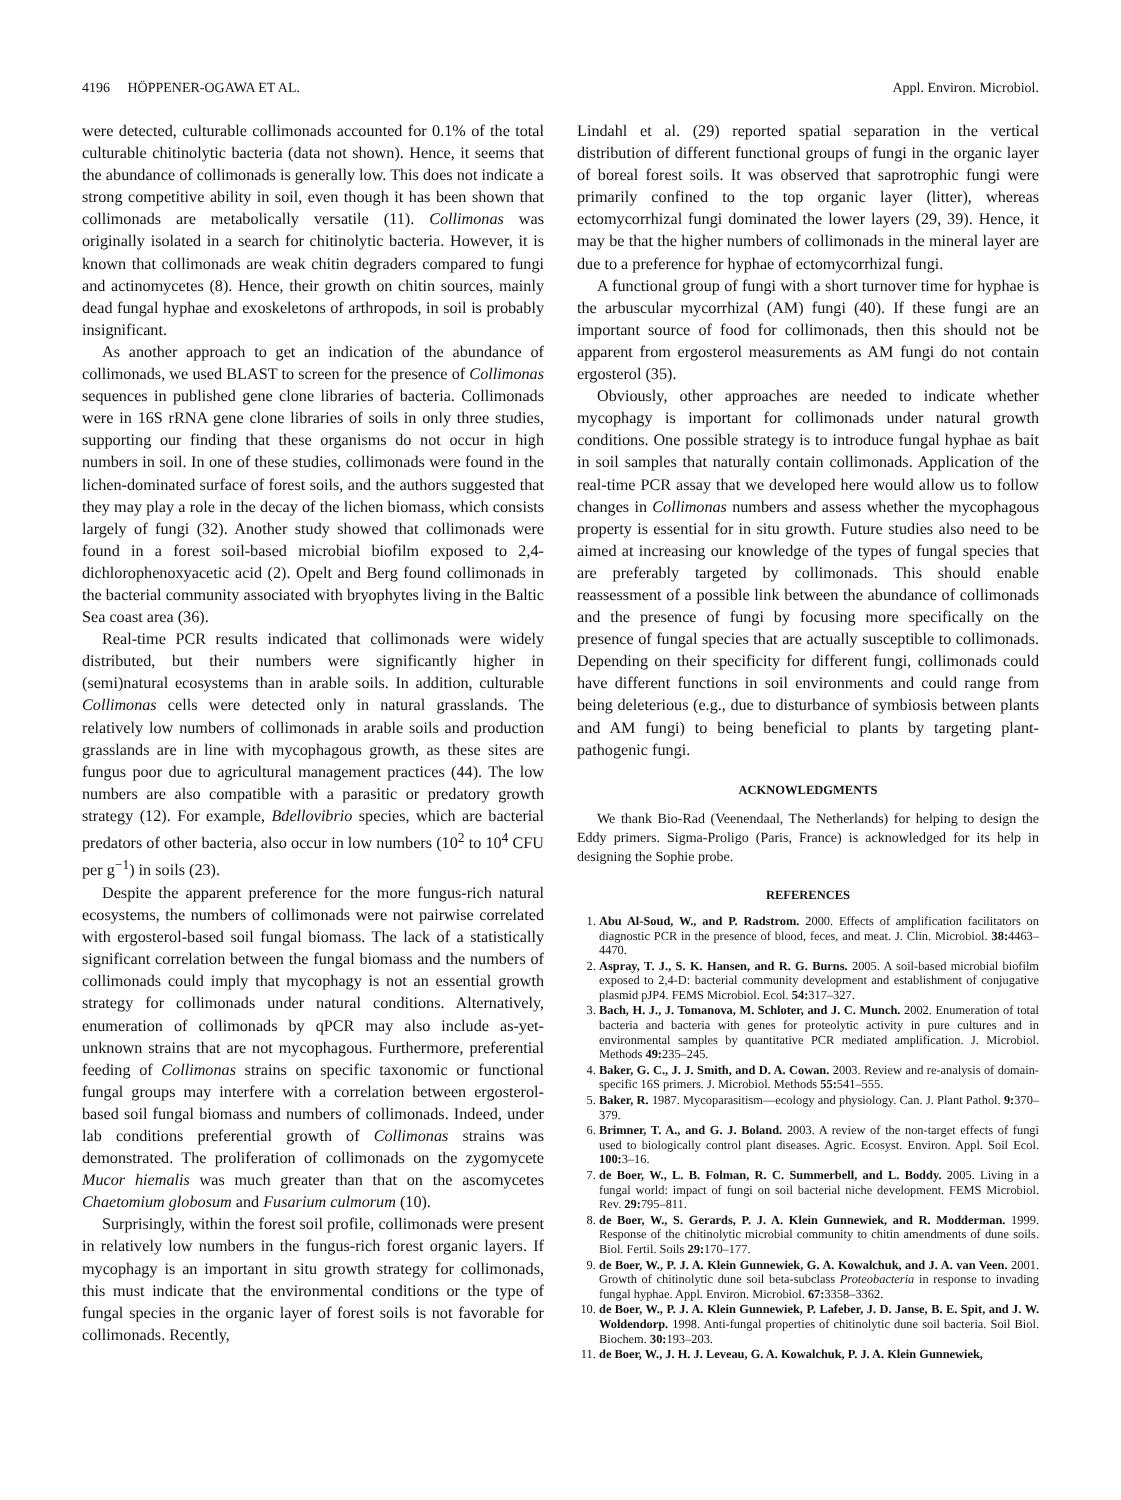4196 HÖPPENER-OGAWA ET AL. Appl. Environ. Microbiol.
were detected, culturable collimonads accounted for 0.1% of the total culturable chitinolytic bacteria (data not shown). Hence, it seems that the abundance of collimonads is generally low. This does not indicate a strong competitive ability in soil, even though it has been shown that collimonads are metabolically versatile (11). Collimonas was originally isolated in a search for chitinolytic bacteria. However, it is known that collimonads are weak chitin degraders compared to fungi and actinomycetes (8). Hence, their growth on chitin sources, mainly dead fungal hyphae and exoskeletons of arthropods, in soil is probably insignificant.
As another approach to get an indication of the abundance of collimonads, we used BLAST to screen for the presence of Collimonas sequences in published gene clone libraries of bacteria. Collimonads were in 16S rRNA gene clone libraries of soils in only three studies, supporting our finding that these organisms do not occur in high numbers in soil. In one of these studies, collimonads were found in the lichen-dominated surface of forest soils, and the authors suggested that they may play a role in the decay of the lichen biomass, which consists largely of fungi (32). Another study showed that collimonads were found in a forest soil-based microbial biofilm exposed to 2,4-dichlorophenoxyacetic acid (2). Opelt and Berg found collimonads in the bacterial community associated with bryophytes living in the Baltic Sea coast area (36).
Real-time PCR results indicated that collimonads were widely distributed, but their numbers were significantly higher in (semi)natural ecosystems than in arable soils. In addition, culturable Collimonas cells were detected only in natural grasslands. The relatively low numbers of collimonads in arable soils and production grasslands are in line with mycophagous growth, as these sites are fungus poor due to agricultural management practices (44). The low numbers are also compatible with a parasitic or predatory growth strategy (12). For example, Bdellovibrio species, which are bacterial predators of other bacteria, also occur in low numbers (10<sup>2</sup> to 10<sup>4</sup> CFU per g<sup>−1</sup>) in soils (23).
Despite the apparent preference for the more fungus-rich natural ecosystems, the numbers of collimonads were not pairwise correlated with ergosterol-based soil fungal biomass. The lack of a statistically significant correlation between the fungal biomass and the numbers of collimonads could imply that mycophagy is not an essential growth strategy for collimonads under natural conditions. Alternatively, enumeration of collimonads by qPCR may also include as-yet-unknown strains that are not mycophagous. Furthermore, preferential feeding of Collimonas strains on specific taxonomic or functional fungal groups may interfere with a correlation between ergosterol-based soil fungal biomass and numbers of collimonads. Indeed, under lab conditions preferential growth of Collimonas strains was demonstrated. The proliferation of collimonads on the zygomycete Mucor hiemalis was much greater than that on the ascomycetes Chaetomium globosum and Fusarium culmorum (10).
Surprisingly, within the forest soil profile, collimonads were present in relatively low numbers in the fungus-rich forest organic layers. If mycophagy is an important in situ growth strategy for collimonads, this must indicate that the environmental conditions or the type of fungal species in the organic layer of forest soils is not favorable for collimonads. Recently,
Lindahl et al. (29) reported spatial separation in the vertical distribution of different functional groups of fungi in the organic layer of boreal forest soils. It was observed that saprotrophic fungi were primarily confined to the top organic layer (litter), whereas ectomycorrhizal fungi dominated the lower layers (29, 39). Hence, it may be that the higher numbers of collimonads in the mineral layer are due to a preference for hyphae of ectomycorrhizal fungi.
A functional group of fungi with a short turnover time for hyphae is the arbuscular mycorrhizal (AM) fungi (40). If these fungi are an important source of food for collimonads, then this should not be apparent from ergosterol measurements as AM fungi do not contain ergosterol (35).
Obviously, other approaches are needed to indicate whether mycophagy is important for collimonads under natural growth conditions. One possible strategy is to introduce fungal hyphae as bait in soil samples that naturally contain collimonads. Application of the real-time PCR assay that we developed here would allow us to follow changes in Collimonas numbers and assess whether the mycophagous property is essential for in situ growth. Future studies also need to be aimed at increasing our knowledge of the types of fungal species that are preferably targeted by collimonads. This should enable reassessment of a possible link between the abundance of collimonads and the presence of fungi by focusing more specifically on the presence of fungal species that are actually susceptible to collimonads. Depending on their specificity for different fungi, collimonads could have different functions in soil environments and could range from being deleterious (e.g., due to disturbance of symbiosis between plants and AM fungi) to being beneficial to plants by targeting plant-pathogenic fungi.
ACKNOWLEDGMENTS
We thank Bio-Rad (Veenendaal, The Netherlands) for helping to design the Eddy primers. Sigma-Proligo (Paris, France) is acknowledged for its help in designing the Sophie probe.
REFERENCES
1. Abu Al-Soud, W., and P. Radstrom. 2000. Effects of amplification facilitators on diagnostic PCR in the presence of blood, feces, and meat. J. Clin. Microbiol. 38: 4463–4470.
2. Aspray, T. J., S. K. Hansen, and R. G. Burns. 2005. A soil-based microbial biofilm exposed to 2,4-D: bacterial community development and establishment of conjugative plasmid pJP4. FEMS Microbiol. Ecol. 54: 317–327.
3. Bach, H. J., J. Tomanova, M. Schloter, and J. C. Munch. 2002. Enumeration of total bacteria and bacteria with genes for proteolytic activity in pure cultures and in environmental samples by quantitative PCR mediated amplification. J. Microbiol. Methods 49: 235–245.
4. Baker, G. C., J. J. Smith, and D. A. Cowan. 2003. Review and re-analysis of domain-specific 16S primers. J. Microbiol. Methods 55: 541–555.
5. Baker, R. 1987. Mycoparasitism—ecology and physiology. Can. J. Plant Pathol. 9: 370–379.
6. Brimner, T. A., and G. J. Boland. 2003. A review of the non-target effects of fungi used to biologically control plant diseases. Agric. Ecosyst. Environ. Appl. Soil Ecol. 100: 3–16.
7. de Boer, W., L. B. Folman, R. C. Summerbell, and L. Boddy. 2005. Living in a fungal world: impact of fungi on soil bacterial niche development. FEMS Microbiol. Rev. 29: 795–811.
8. de Boer, W., S. Gerards, P. J. A. Klein Gunnewiek, and R. Modderman. 1999. Response of the chitinolytic microbial community to chitin amendments of dune soils. Biol. Fertil. Soils 29: 170–177.
9. de Boer, W., P. J. A. Klein Gunnewiek, G. A. Kowalchuk, and J. A. van Veen. 2001. Growth of chitinolytic dune soil beta-subclass Proteobacteria in response to invading fungal hyphae. Appl. Environ. Microbiol. 67: 3358–3362.
10. de Boer, W., P. J. A. Klein Gunnewiek, P. Lafeber, J. D. Janse, B. E. Spit, and J. W. Woldendorp. 1998. Anti-fungal properties of chitinolytic dune soil bacteria. Soil Biol. Biochem. 30: 193–203.
11. de Boer, W., J. H. J. Leveau, G. A. Kowalchuk, P. J. A. Klein Gunnewiek,